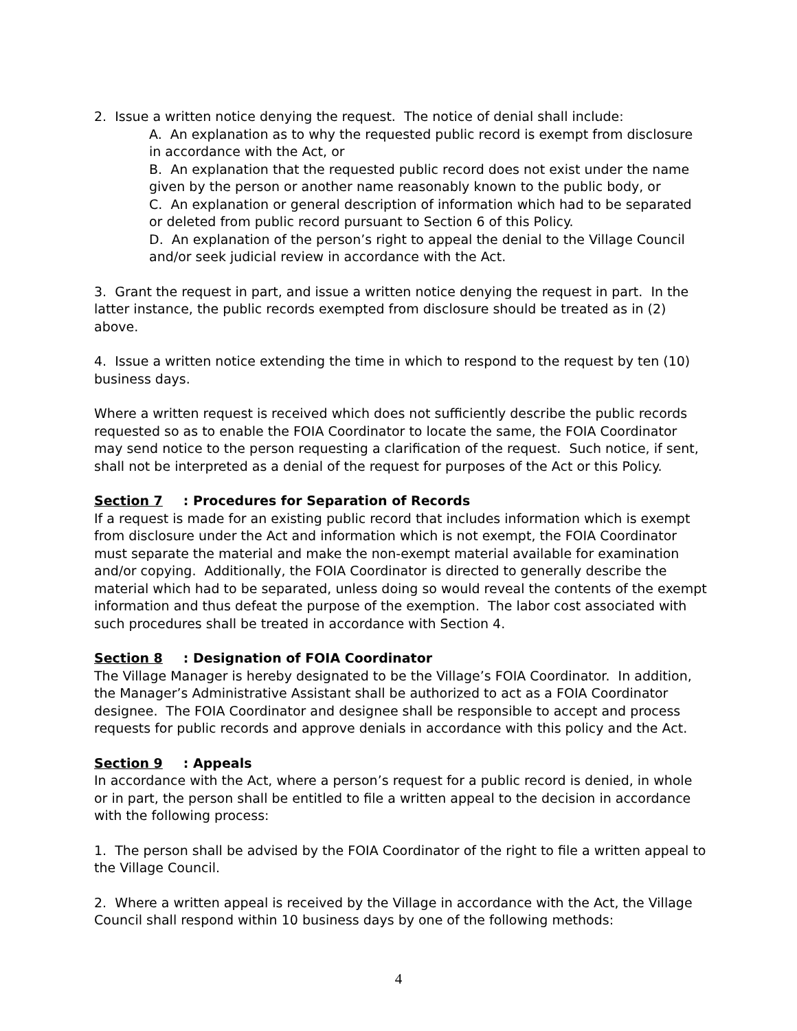2. Issue a written notice denying the request. The notice of denial shall include:
A. An explanation as to why the requested public record is exempt from disclosure in accordance with the Act, or
B. An explanation that the requested public record does not exist under the name given by the person or another name reasonably known to the public body, or
C. An explanation or general description of information which had to be separated or deleted from public record pursuant to Section 6 of this Policy.
D. An explanation of the person’s right to appeal the denial to the Village Council and/or seek judicial review in accordance with the Act.
3. Grant the request in part, and issue a written notice denying the request in part. In the latter instance, the public records exempted from disclosure should be treated as in (2) above.
4. Issue a written notice extending the time in which to respond to the request by ten (10) business days.
Where a written request is received which does not sufficiently describe the public records requested so as to enable the FOIA Coordinator to locate the same, the FOIA Coordinator may send notice to the person requesting a clarification of the request. Such notice, if sent, shall not be interpreted as a denial of the request for purposes of the Act or this Policy.
Section 7: Procedures for Separation of Records
If a request is made for an existing public record that includes information which is exempt from disclosure under the Act and information which is not exempt, the FOIA Coordinator must separate the material and make the non-exempt material available for examination and/or copying. Additionally, the FOIA Coordinator is directed to generally describe the material which had to be separated, unless doing so would reveal the contents of the exempt information and thus defeat the purpose of the exemption. The labor cost associated with such procedures shall be treated in accordance with Section 4.
Section 8: Designation of FOIA Coordinator
The Village Manager is hereby designated to be the Village’s FOIA Coordinator. In addition, the Manager’s Administrative Assistant shall be authorized to act as a FOIA Coordinator designee. The FOIA Coordinator and designee shall be responsible to accept and process requests for public records and approve denials in accordance with this policy and the Act.
Section 9: Appeals
In accordance with the Act, where a person’s request for a public record is denied, in whole or in part, the person shall be entitled to file a written appeal to the decision in accordance with the following process:
1. The person shall be advised by the FOIA Coordinator of the right to file a written appeal to the Village Council.
2. Where a written appeal is received by the Village in accordance with the Act, the Village Council shall respond within 10 business days by one of the following methods:
4